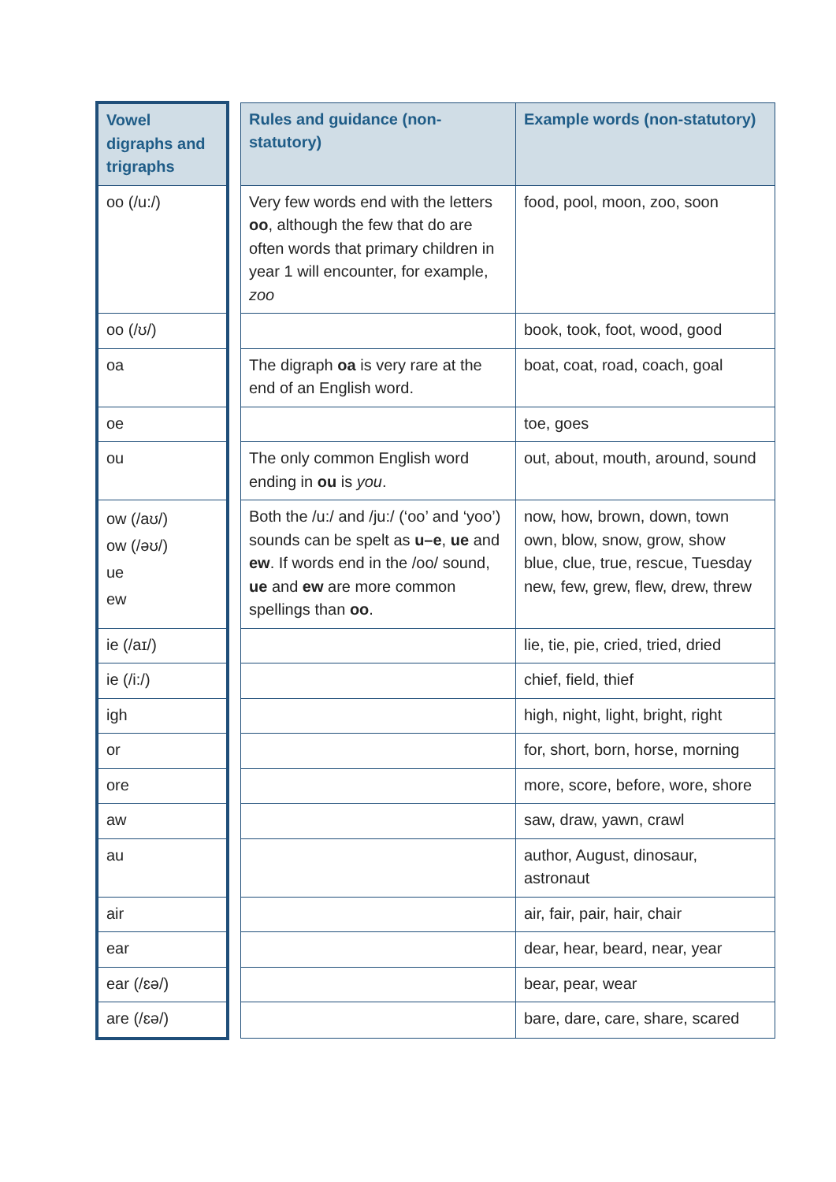| Vowel digraphs and trigraphs | | Rules and guidance (non-statutory) | Example words (non-statutory) |
| --- | --- | --- | --- |
| oo (/u:/) | | Very few words end with the letters oo , although the few that do are often words that primary children in year 1 will encounter, for example, zoo | food, pool, moon, zoo, soon |
| oo (/ʊ/) | | | book, took, foot, wood, good |
| oa | | The digraph oa is very rare at the end of an English word. | boat, coat, road, coach, goal |
| oe | | | toe, goes |
| ou | | The only common English word ending in ou is you . | out, about, mouth, around, sound |
| ow (/aʊ/) ow (/əʊ/) ue ew | | Both the /u:/ and /ju:/ (‘oo’ and ‘yoo’) sounds can be spelt as u–e , ue and ew . If words end in the /oo/ sound, ue and ew are more common spellings than oo . | now, how, brown, down, town own, blow, snow, grow, show blue, clue, true, rescue, Tuesday new, few, grew, flew, drew, threw |
| ie (/aɪ/) | | | lie, tie, pie, cried, tried, dried |
| ie (/i:/) | | | chief, field, thief |
| igh | | | high, night, light, bright, right |
| or | | | for, short, born, horse, morning |
| ore | | | more, score, before, wore, shore |
| aw | | | saw, draw, yawn, crawl |
| au | | | author, August, dinosaur, astronaut |
| air | | | air, fair, pair, hair, chair |
| ear | | | dear, hear, beard, near, year |
| ear (/ɛə/) | | | bear, pear, wear |
| are (/ɛə/) | | | bare, dare, care, share, scared |